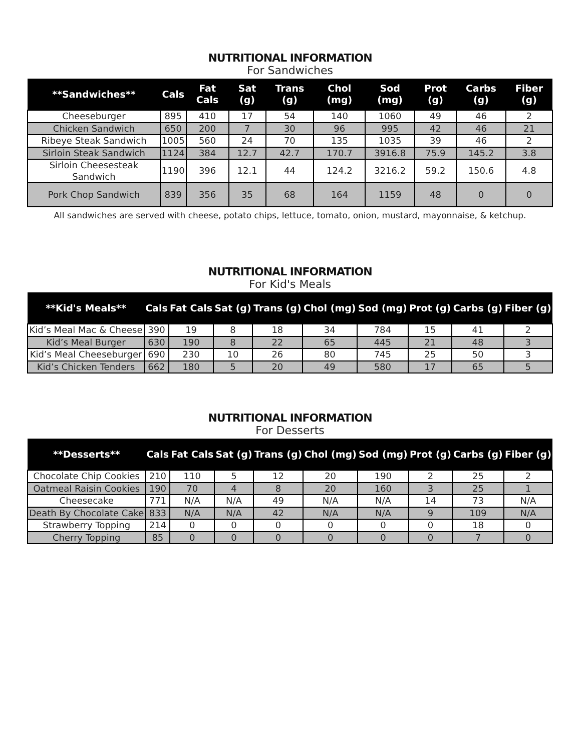NUTRITIONAL INFORMATION
For Sandwiches
| **Sandwiches** | Cals | Fat Cals | Sat (g) | Trans (g) | Chol (mg) | Sod (mg) | Prot (g) | Carbs (g) | Fiber (g) |
| --- | --- | --- | --- | --- | --- | --- | --- | --- | --- |
| Cheeseburger | 895 | 410 | 17 | 54 | 140 | 1060 | 49 | 46 | 2 |
| Chicken Sandwich | 650 | 200 | 7 | 30 | 96 | 995 | 42 | 46 | 21 |
| Ribeye Steak Sandwich | 1005 | 560 | 24 | 70 | 135 | 1035 | 39 | 46 | 2 |
| Sirloin Steak Sandwich | 1124 | 384 | 12.7 | 42.7 | 170.7 | 3916.8 | 75.9 | 145.2 | 3.8 |
| Sirloin Cheesesteak Sandwich | 1190 | 396 | 12.1 | 44 | 124.2 | 3216.2 | 59.2 | 150.6 | 4.8 |
| Pork Chop Sandwich | 839 | 356 | 35 | 68 | 164 | 1159 | 48 | 0 | 0 |
All sandwiches are served with cheese, potato chips, lettuce, tomato, onion, mustard, mayonnaise, & ketchup.
NUTRITIONAL INFORMATION
For Kid's Meals
| **Kid's Meals** | Cals | Fat Cals | Sat (g) | Trans (g) | Chol (mg) | Sod (mg) | Prot (g) | Carbs (g) | Fiber (g) |
| --- | --- | --- | --- | --- | --- | --- | --- | --- | --- |
| Kid’s Meal Mac & Cheese | 390 | 19 | 8 | 18 | 34 | 784 | 15 | 41 | 2 |
| Kid’s Meal Burger | 630 | 190 | 8 | 22 | 65 | 445 | 21 | 48 | 3 |
| Kid’s Meal Cheeseburger | 690 | 230 | 10 | 26 | 80 | 745 | 25 | 50 | 3 |
| Kid’s Chicken Tenders | 662 | 180 | 5 | 20 | 49 | 580 | 17 | 65 | 5 |
NUTRITIONAL INFORMATION
For Desserts
| **Desserts** | Cals | Fat Cals | Sat (g) | Trans (g) | Chol (mg) | Sod (mg) | Prot (g) | Carbs (g) | Fiber (g) |
| --- | --- | --- | --- | --- | --- | --- | --- | --- | --- |
| Chocolate Chip Cookies | 210 | 110 | 5 | 12 | 20 | 190 | 2 | 25 | 2 |
| Oatmeal Raisin Cookies | 190 | 70 | 4 | 8 | 20 | 160 | 3 | 25 | 1 |
| Cheesecake | 771 | N/A | N/A | 49 | N/A | N/A | 14 | 73 | N/A |
| Death By Chocolate Cake | 833 | N/A | N/A | 42 | N/A | N/A | 9 | 109 | N/A |
| Strawberry Topping | 214 | 0 | 0 | 0 | 0 | 0 | 0 | 18 | 0 |
| Cherry Topping | 85 | 0 | 0 | 0 | 0 | 0 | 0 | 7 | 0 |